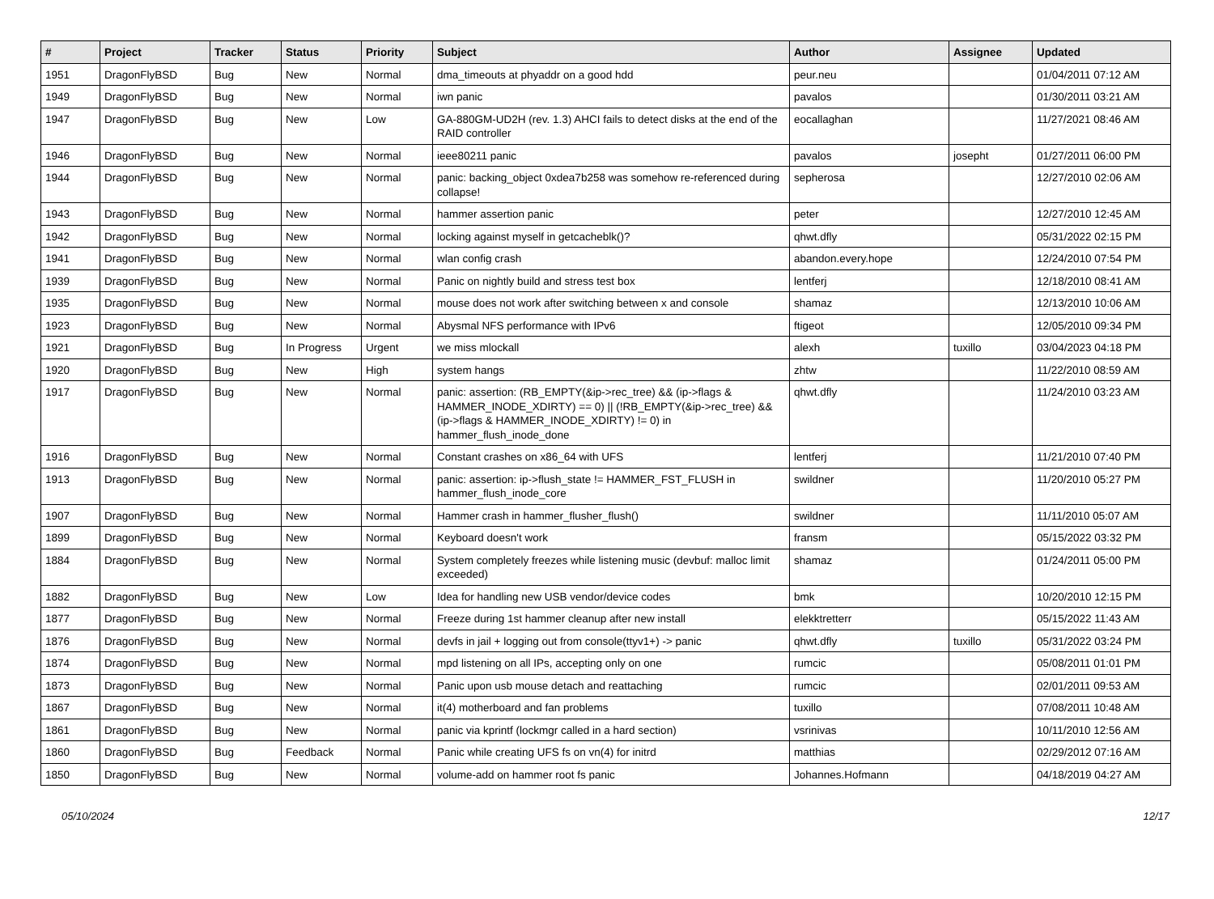| # | Project | Tracker | Status | Priority | Subject | Author | Assignee | Updated |
| --- | --- | --- | --- | --- | --- | --- | --- | --- |
| 1951 | DragonFlyBSD | Bug | New | Normal | dma_timeouts at phyaddr on a good hdd | peur.neu | | 01/04/2011 07:12 AM |
| 1949 | DragonFlyBSD | Bug | New | Normal | iwn panic | pavalos | | 01/30/2011 03:21 AM |
| 1947 | DragonFlyBSD | Bug | New | Low | GA-880GM-UD2H (rev. 1.3) AHCI fails to detect disks at the end of the RAID controller | eocallaghan | | 11/27/2021 08:46 AM |
| 1946 | DragonFlyBSD | Bug | New | Normal | ieee80211 panic | pavalos | josepht | 01/27/2011 06:00 PM |
| 1944 | DragonFlyBSD | Bug | New | Normal | panic: backing_object 0xdea7b258 was somehow re-referenced during collapse! | sepherosa | | 12/27/2010 02:06 AM |
| 1943 | DragonFlyBSD | Bug | New | Normal | hammer assertion panic | peter | | 12/27/2010 12:45 AM |
| 1942 | DragonFlyBSD | Bug | New | Normal | locking against myself in getcacheblk()? | qhwt.dfly | | 05/31/2022 02:15 PM |
| 1941 | DragonFlyBSD | Bug | New | Normal | wlan config crash | abandon.every.hope | | 12/24/2010 07:54 PM |
| 1939 | DragonFlyBSD | Bug | New | Normal | Panic on nightly build and stress test box | lentferj | | 12/18/2010 08:41 AM |
| 1935 | DragonFlyBSD | Bug | New | Normal | mouse does not work after switching between x and console | shamaz | | 12/13/2010 10:06 AM |
| 1923 | DragonFlyBSD | Bug | New | Normal | Abysmal NFS performance with IPv6 | ftigeot | | 12/05/2010 09:34 PM |
| 1921 | DragonFlyBSD | Bug | In Progress | Urgent | we miss mlockall | alexh | tuxillo | 03/04/2023 04:18 PM |
| 1920 | DragonFlyBSD | Bug | New | High | system hangs | zhtw | | 11/22/2010 08:59 AM |
| 1917 | DragonFlyBSD | Bug | New | Normal | panic: assertion: (RB_EMPTY(&ip->rec_tree) && (ip->flags & HAMMER_INODE_XDIRTY) == 0) // (!RB_EMPTY(&ip->rec_tree) && (ip->flags & HAMMER_INODE_XDIRTY) != 0) in hammer_flush_inode_done | qhwt.dfly | | 11/24/2010 03:23 AM |
| 1916 | DragonFlyBSD | Bug | New | Normal | Constant crashes on x86_64 with UFS | lentferj | | 11/21/2010 07:40 PM |
| 1913 | DragonFlyBSD | Bug | New | Normal | panic: assertion: ip->flush_state != HAMMER_FST_FLUSH in hammer_flush_inode_core | swildner | | 11/20/2010 05:27 PM |
| 1907 | DragonFlyBSD | Bug | New | Normal | Hammer crash in hammer_flusher_flush() | swildner | | 11/11/2010 05:07 AM |
| 1899 | DragonFlyBSD | Bug | New | Normal | Keyboard doesn't work | fransm | | 05/15/2022 03:32 PM |
| 1884 | DragonFlyBSD | Bug | New | Normal | System completely freezes while listening music (devbuf: malloc limit exceeded) | shamaz | | 01/24/2011 05:00 PM |
| 1882 | DragonFlyBSD | Bug | New | Low | Idea for handling new USB vendor/device codes | bmk | | 10/20/2010 12:15 PM |
| 1877 | DragonFlyBSD | Bug | New | Normal | Freeze during 1st hammer cleanup after new install | elekktretterr | | 05/15/2022 11:43 AM |
| 1876 | DragonFlyBSD | Bug | New | Normal | devfs in jail + logging out from console(ttyv1+) -> panic | qhwt.dfly | tuxillo | 05/31/2022 03:24 PM |
| 1874 | DragonFlyBSD | Bug | New | Normal | mpd listening on all IPs, accepting only on one | rumcic | | 05/08/2011 01:01 PM |
| 1873 | DragonFlyBSD | Bug | New | Normal | Panic upon usb mouse detach and reattaching | rumcic | | 02/01/2011 09:53 AM |
| 1867 | DragonFlyBSD | Bug | New | Normal | it(4) motherboard and fan problems | tuxillo | | 07/08/2011 10:48 AM |
| 1861 | DragonFlyBSD | Bug | New | Normal | panic via kprintf (lockmgr called in a hard section) | vsrinivas | | 10/11/2010 12:56 AM |
| 1860 | DragonFlyBSD | Bug | Feedback | Normal | Panic while creating UFS fs on vn(4) for initrd | matthias | | 02/29/2012 07:16 AM |
| 1850 | DragonFlyBSD | Bug | New | Normal | volume-add on hammer root fs panic | Johannes.Hofmann | | 04/18/2019 04:27 AM |
05/10/2024 12/17